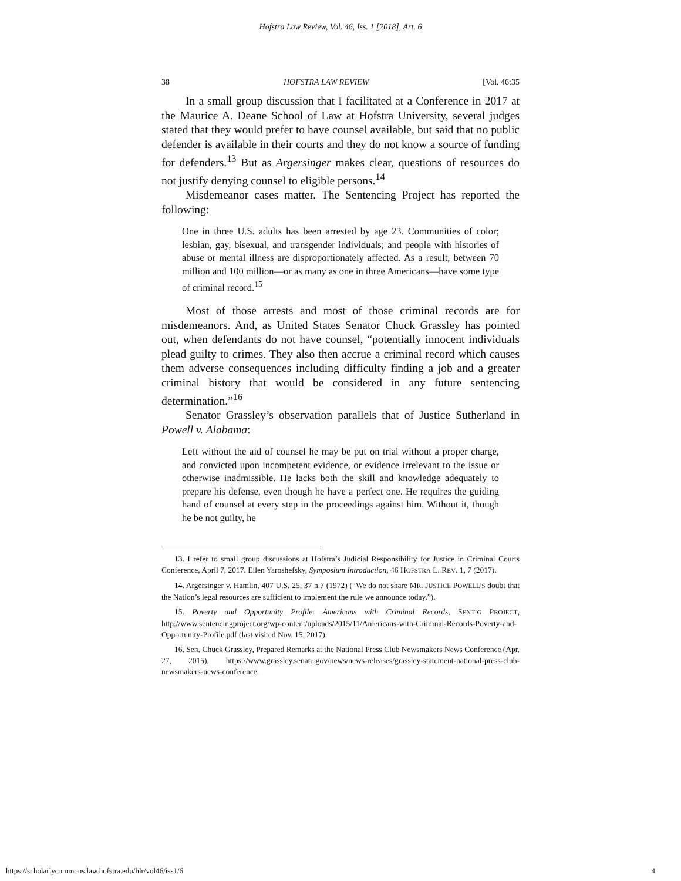Hofstra Law Review, Vol. 46, Iss. 1 [2018], Art. 6
38 HOFSTRA LAW REVIEW [Vol. 46:35
In a small group discussion that I facilitated at a Conference in 2017 at the Maurice A. Deane School of Law at Hofstra University, several judges stated that they would prefer to have counsel available, but said that no public defender is available in their courts and they do not know a source of funding for defenders.<sup>13</sup> But as Argersinger makes clear, questions of resources do not justify denying counsel to eligible persons.<sup>14</sup>
Misdemeanor cases matter. The Sentencing Project has reported the following:
One in three U.S. adults has been arrested by age 23. Communities of color; lesbian, gay, bisexual, and transgender individuals; and people with histories of abuse or mental illness are disproportionately affected. As a result, between 70 million and 100 million—or as many as one in three Americans—have some type of criminal record.<sup>15</sup>
Most of those arrests and most of those criminal records are for misdemeanors. And, as United States Senator Chuck Grassley has pointed out, when defendants do not have counsel, “potentially innocent individuals plead guilty to crimes. They also then accrue a criminal record which causes them adverse consequences including difficulty finding a job and a greater criminal history that would be considered in any future sentencing determination.”<sup>16</sup>
Senator Grassley’s observation parallels that of Justice Sutherland in Powell v. Alabama:
Left without the aid of counsel he may be put on trial without a proper charge, and convicted upon incompetent evidence, or evidence irrelevant to the issue or otherwise inadmissible. He lacks both the skill and knowledge adequately to prepare his defense, even though he have a perfect one. He requires the guiding hand of counsel at every step in the proceedings against him. Without it, though he be not guilty, he
13. I refer to small group discussions at Hofstra’s Judicial Responsibility for Justice in Criminal Courts Conference, April 7, 2017. Ellen Yaroshefsky, Symposium Introduction, 46 HOFSTRA L. REV. 1, 7 (2017).
14. Argersinger v. Hamlin, 407 U.S. 25, 37 n.7 (1972) (“We do not share MR. JUSTICE POWELL’S doubt that the Nation’s legal resources are sufficient to implement the rule we announce today.”).
15. Poverty and Opportunity Profile: Americans with Criminal Records, SENT’G PROJECT, http://www.sentencingproject.org/wp-content/uploads/2015/11/Americans-with-Criminal-Records-Poverty-and-Opportunity-Profile.pdf (last visited Nov. 15, 2017).
16. Sen. Chuck Grassley, Prepared Remarks at the National Press Club Newsmakers News Conference (Apr. 27, 2015), https://www.grassley.senate.gov/news/news-releases/grassley-statement-national-press-club-newsmakers-news-conference.
https://scholarlycommons.law.hofstra.edu/hlr/vol46/iss1/6 4